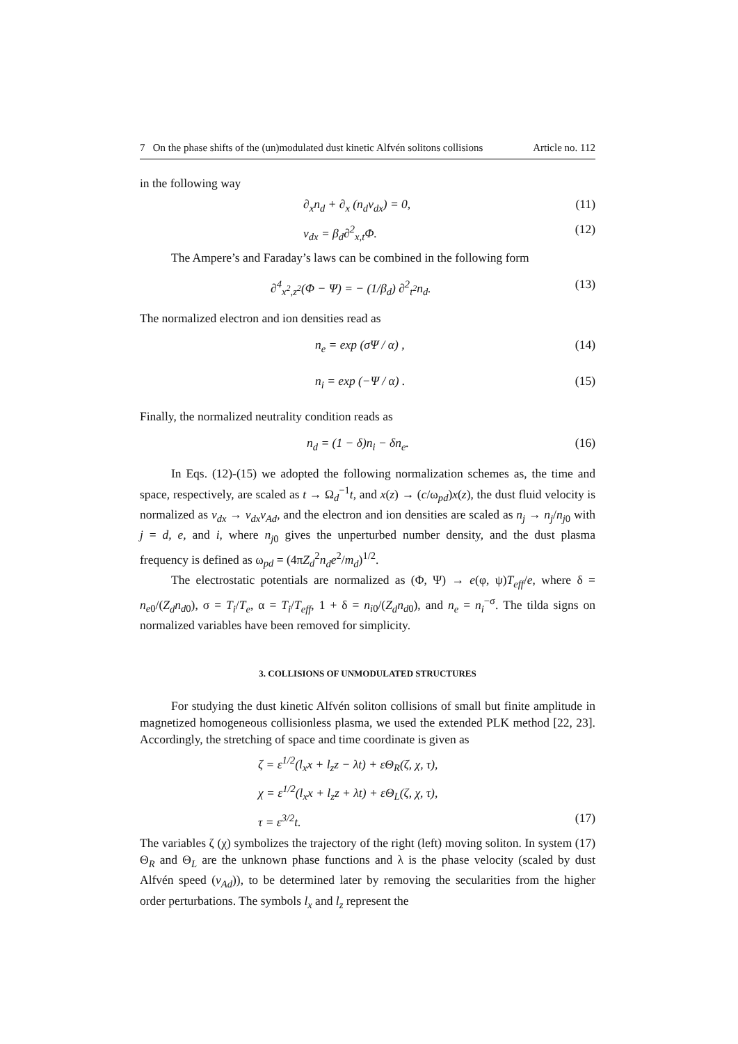7 On the phase shifts of the (un)modulated dust kinetic Alfvén solitons collisions Article no. 112
in the following way
∂<sub>x</sub>n<sub>d</sub> + ∂<sub>x</sub> (n<sub>d</sub>v<sub>dx</sub>) = 0, (11)
v<sub>dx</sub> = β<sub>d</sub>∂<sup>2</sup><sub>x,t</sub>Φ. (12)
The Ampere’s and Faraday’s laws can be combined in the following form
∂<sup>4</sup><sub>x<sup>2</sup>,z<sup>2</sup></sub>(Φ − Ψ) = − (1/β<sub>d</sub>) ∂<sup>2</sup><sub>t<sup>2</sup></sub>n<sub>d</sub>. (13)
The normalized electron and ion densities read as
n<sub>e</sub> = exp (σΨ / α) , (14)
n<sub>i</sub> = exp (−Ψ / α) . (15)
Finally, the normalized neutrality condition reads as
n<sub>d</sub> = (1 − δ)n<sub>i</sub> − δn<sub>e</sub>. (16)
In Eqs. (12)-(15) we adopted the following normalization schemes as, the time and space, respectively, are scaled as t → Ω<sub>d</sub><sup>−1</sup>t, and x(z) → (c/ω<sub>pd</sub>)x(z), the dust fluid velocity is normalized as v<sub>dx</sub> → v<sub>dx</sub>v<sub>Ad</sub>, and the electron and ion densities are scaled as n<sub>j</sub> → n<sub>j</sub>/n<sub>j0</sub> with j = d, e, and i, where n<sub>j0</sub> gives the unperturbed number density, and the dust plasma frequency is defined as ω<sub>pd</sub> = (4πZ<sub>d</sub><sup>2</sup>n<sub>d</sub>e<sup>2</sup>/m<sub>d</sub>)<sup>1/2</sup>.
The electrostatic potentials are normalized as (Φ, Ψ) → e(φ, ψ)T<sub>eff</sub>/e, where δ = n<sub>e0</sub>/(Z<sub>d</sub>n<sub>d0</sub>), σ = T<sub>i</sub>/T<sub>e</sub>, α = T<sub>i</sub>/T<sub>eff</sub>, 1 + δ = n<sub>i0</sub>/(Z<sub>d</sub>n<sub>d0</sub>), and n<sub>e</sub> = n<sub>i</sub><sup>−σ</sup>. The tilda signs on normalized variables have been removed for simplicity.
3. COLLISIONS OF UNMODULATED STRUCTURES
For studying the dust kinetic Alfvén soliton collisions of small but finite amplitude in magnetized homogeneous collisionless plasma, we used the extended PLK method [22, 23]. Accordingly, the stretching of space and time coordinate is given as
ζ = ε<sup>1/2</sup>(l<sub>x</sub>x + l<sub>z</sub>z − λt) + εΘ<sub>R</sub>(ζ, χ, τ),
χ = ε<sup>1/2</sup>(l<sub>x</sub>x + l<sub>z</sub>z + λt) + εΘ<sub>L</sub>(ζ, χ, τ),
τ = ε<sup>3/2</sup>t. (17)
The variables ζ (χ) symbolizes the trajectory of the right (left) moving soliton. In system (17) Θ<sub>R</sub> and Θ<sub>L</sub> are the unknown phase functions and λ is the phase velocity (scaled by dust Alfvén speed (v<sub>Ad</sub>)), to be determined later by removing the secularities from the higher order perturbations. The symbols l<sub>x</sub> and l<sub>z</sub> represent the